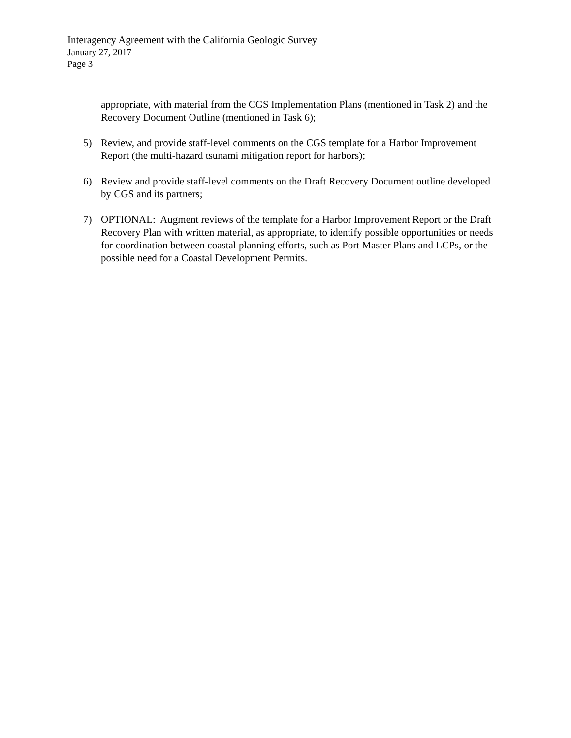Interagency Agreement with the California Geologic Survey
January 27, 2017
Page 3
appropriate, with material from the CGS Implementation Plans (mentioned in Task 2) and the Recovery Document Outline (mentioned in Task 6);
5) Review, and provide staff-level comments on the CGS template for a Harbor Improvement Report (the multi-hazard tsunami mitigation report for harbors);
6) Review and provide staff-level comments on the Draft Recovery Document outline developed by CGS and its partners;
7) OPTIONAL: Augment reviews of the template for a Harbor Improvement Report or the Draft Recovery Plan with written material, as appropriate, to identify possible opportunities or needs for coordination between coastal planning efforts, such as Port Master Plans and LCPs, or the possible need for a Coastal Development Permits.